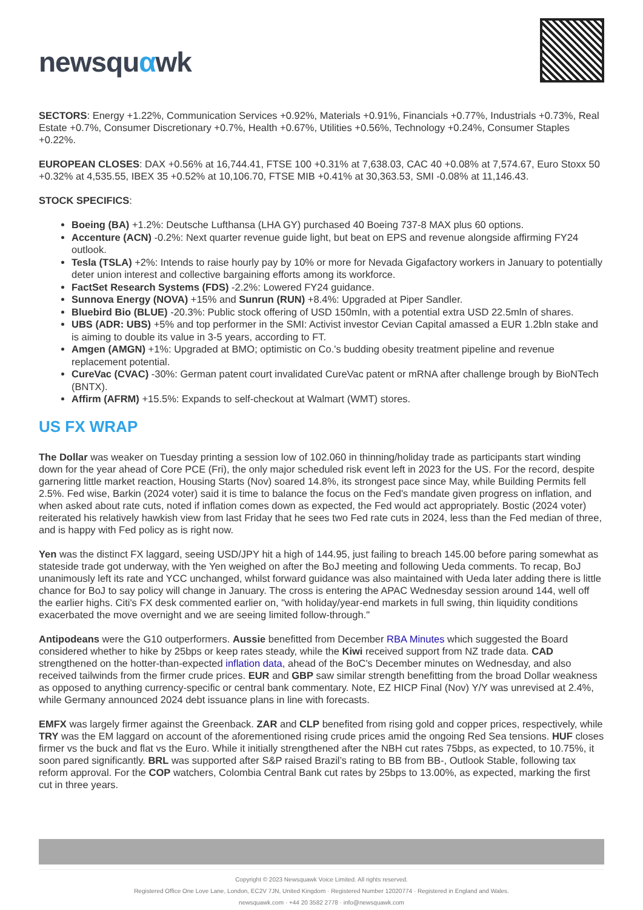newsquαwk
SECTORS: Energy +1.22%, Communication Services +0.92%, Materials +0.91%, Financials +0.77%, Industrials +0.73%, Real Estate +0.7%, Consumer Discretionary +0.7%, Health +0.67%, Utilities +0.56%, Technology +0.24%, Consumer Staples +0.22%.
EUROPEAN CLOSES: DAX +0.56% at 16,744.41, FTSE 100 +0.31% at 7,638.03, CAC 40 +0.08% at 7,574.67, Euro Stoxx 50 +0.32% at 4,535.55, IBEX 35 +0.52% at 10,106.70, FTSE MIB +0.41% at 30,363.53, SMI -0.08% at 11,146.43.
STOCK SPECIFICS:
Boeing (BA) +1.2%: Deutsche Lufthansa (LHA GY) purchased 40 Boeing 737-8 MAX plus 60 options.
Accenture (ACN) -0.2%: Next quarter revenue guide light, but beat on EPS and revenue alongside affirming FY24 outlook.
Tesla (TSLA) +2%: Intends to raise hourly pay by 10% or more for Nevada Gigafactory workers in January to potentially deter union interest and collective bargaining efforts among its workforce.
FactSet Research Systems (FDS) -2.2%: Lowered FY24 guidance.
Sunnova Energy (NOVA) +15% and Sunrun (RUN) +8.4%: Upgraded at Piper Sandler.
Bluebird Bio (BLUE) -20.3%: Public stock offering of USD 150mln, with a potential extra USD 22.5mln of shares.
UBS (ADR: UBS) +5% and top performer in the SMI: Activist investor Cevian Capital amassed a EUR 1.2bln stake and is aiming to double its value in 3-5 years, according to FT.
Amgen (AMGN) +1%: Upgraded at BMO; optimistic on Co.'s budding obesity treatment pipeline and revenue replacement potential.
CureVac (CVAC) -30%: German patent court invalidated CureVac patent or mRNA after challenge brough by BioNTech (BNTX).
Affirm (AFRM) +15.5%: Expands to self-checkout at Walmart (WMT) stores.
US FX WRAP
The Dollar was weaker on Tuesday printing a session low of 102.060 in thinning/holiday trade as participants start winding down for the year ahead of Core PCE (Fri), the only major scheduled risk event left in 2023 for the US. For the record, despite garnering little market reaction, Housing Starts (Nov) soared 14.8%, its strongest pace since May, while Building Permits fell 2.5%. Fed wise, Barkin (2024 voter) said it is time to balance the focus on the Fed's mandate given progress on inflation, and when asked about rate cuts, noted if inflation comes down as expected, the Fed would act appropriately. Bostic (2024 voter) reiterated his relatively hawkish view from last Friday that he sees two Fed rate cuts in 2024, less than the Fed median of three, and is happy with Fed policy as is right now.
Yen was the distinct FX laggard, seeing USD/JPY hit a high of 144.95, just failing to breach 145.00 before paring somewhat as stateside trade got underway, with the Yen weighed on after the BoJ meeting and following Ueda comments. To recap, BoJ unanimously left its rate and YCC unchanged, whilst forward guidance was also maintained with Ueda later adding there is little chance for BoJ to say policy will change in January. The cross is entering the APAC Wednesday session around 144, well off the earlier highs. Citi's FX desk commented earlier on, "with holiday/year-end markets in full swing, thin liquidity conditions exacerbated the move overnight and we are seeing limited follow-through."
Antipodeans were the G10 outperformers. Aussie benefitted from December RBA Minutes which suggested the Board considered whether to hike by 25bps or keep rates steady, while the Kiwi received support from NZ trade data. CAD strengthened on the hotter-than-expected inflation data, ahead of the BoC's December minutes on Wednesday, and also received tailwinds from the firmer crude prices. EUR and GBP saw similar strength benefitting from the broad Dollar weakness as opposed to anything currency-specific or central bank commentary. Note, EZ HICP Final (Nov) Y/Y was unrevised at 2.4%, while Germany announced 2024 debt issuance plans in line with forecasts.
EMFX was largely firmer against the Greenback. ZAR and CLP benefited from rising gold and copper prices, respectively, while TRY was the EM laggard on account of the aforementioned rising crude prices amid the ongoing Red Sea tensions. HUF closes firmer vs the buck and flat vs the Euro. While it initially strengthened after the NBH cut rates 75bps, as expected, to 10.75%, it soon pared significantly. BRL was supported after S&P raised Brazil’s rating to BB from BB-, Outlook Stable, following tax reform approval. For the COP watchers, Colombia Central Bank cut rates by 25bps to 13.00%, as expected, marking the first cut in three years.
Copyright © 2023 Newsquawk Voice Limited. All rights reserved.
Registered Office One Love Lane, London, EC2V 7JN, United Kingdom · Registered Number 12020774 · Registered in England and Wales.
newsquawk.com · +44 20 3582 2778 · info@newsquawk.com